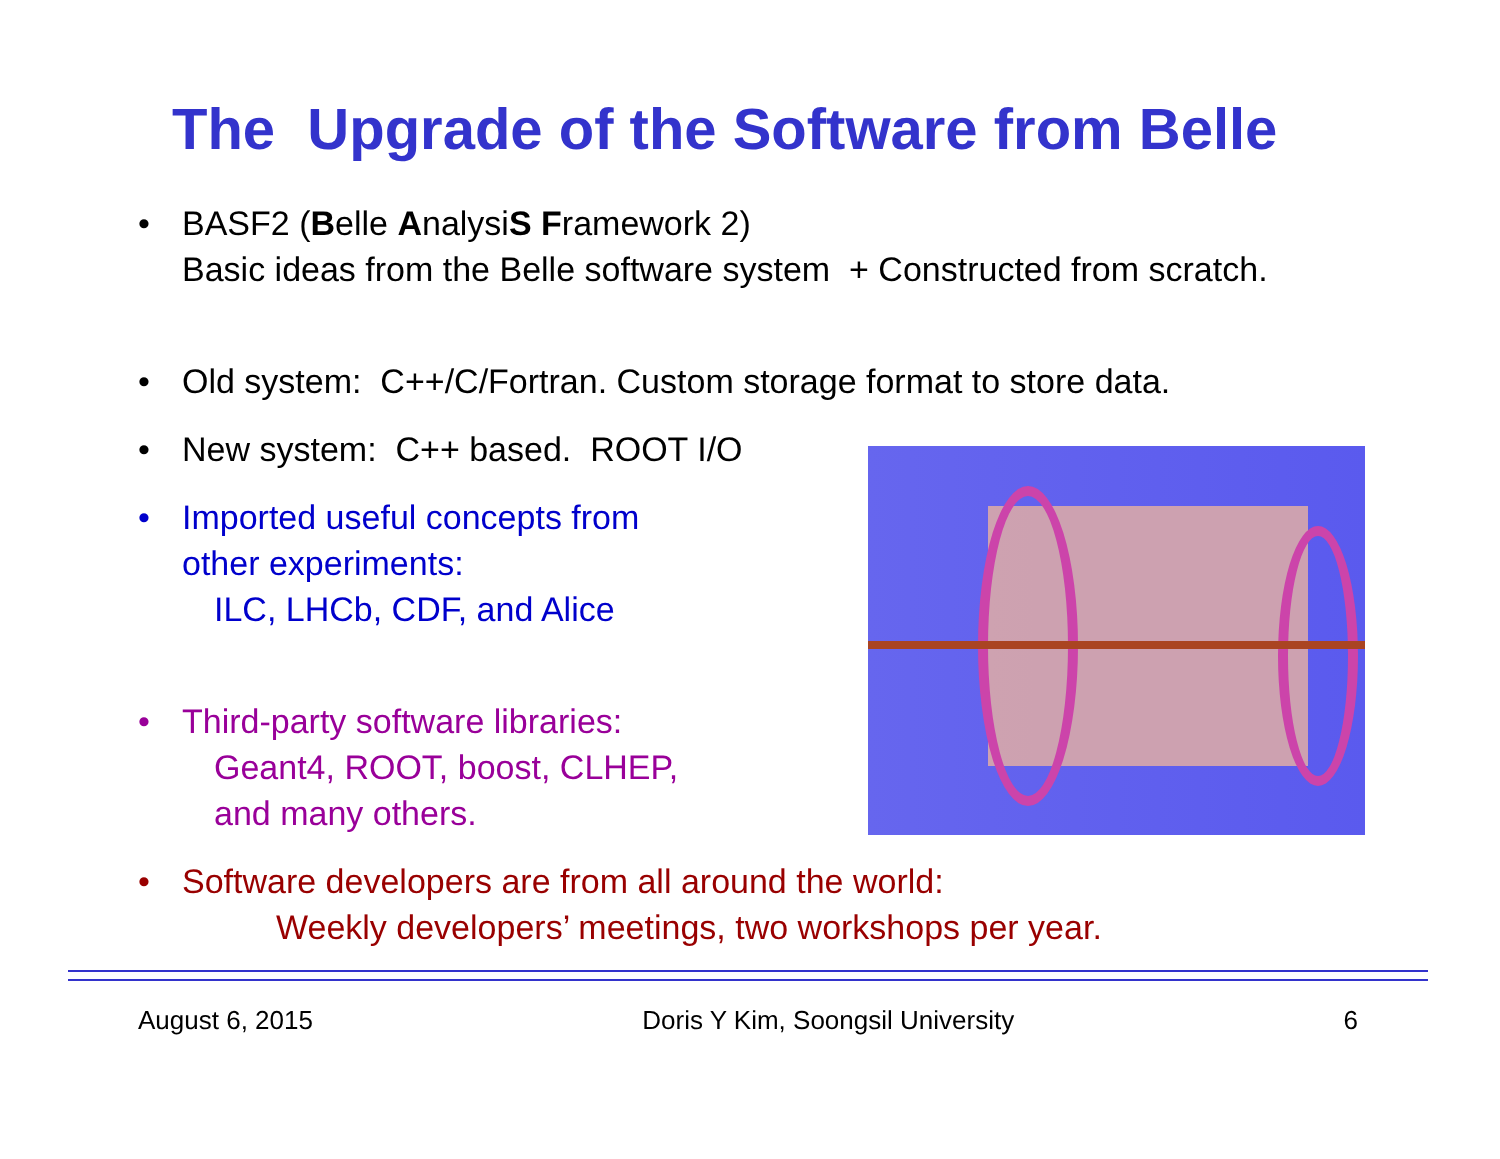The Upgrade of the Software from Belle
•
BASF2 (Belle AnalysiS Framework 2)
Basic ideas from the Belle software system + Constructed from scratch.
•
Old system: C++/C/Fortran. Custom storage format to store data.
•
New system: C++ based. ROOT I/O
•
Imported useful concepts from
other experiments:
ILC, LHCb, CDF, and Alice
•
Third-party software libraries:
Geant4, ROOT, boost, CLHEP,
and many others.
•
Software developers are from all around the world:
Weekly developers’ meetings, two workshops per year.
August 6, 2015 Doris Y Kim, Soongsil University 6